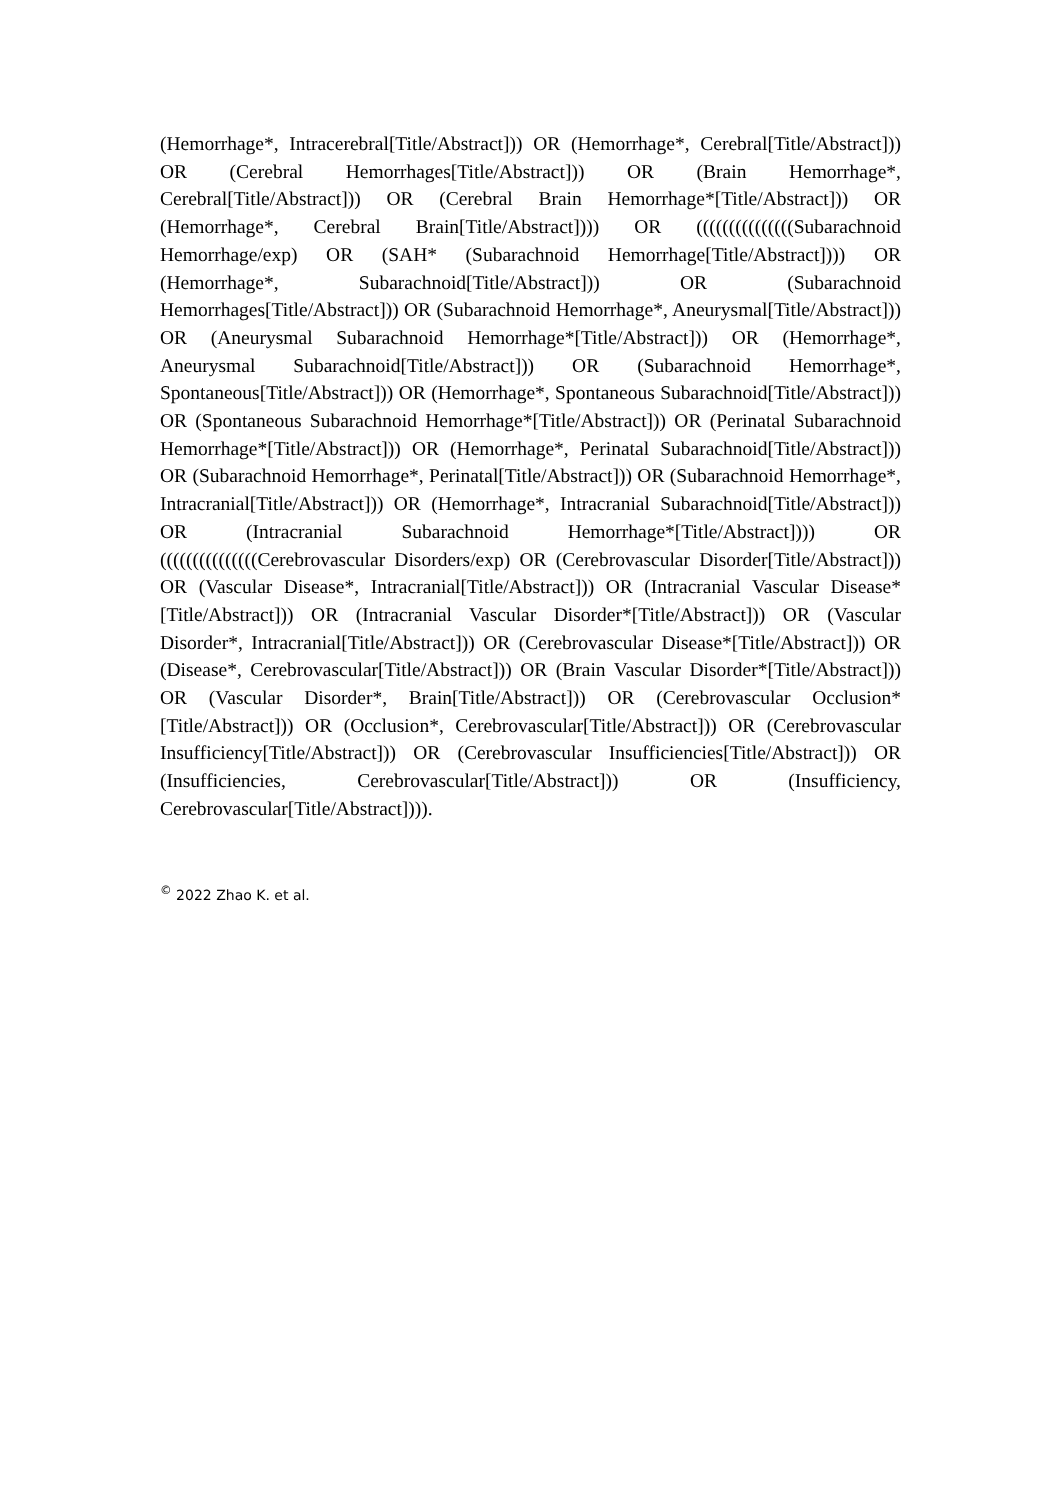(Hemorrhage*, Intracerebral[Title/Abstract])) OR (Hemorrhage*, Cerebral[Title/Abstract])) OR (Cerebral Hemorrhages[Title/Abstract])) OR (Brain Hemorrhage*, Cerebral[Title/Abstract])) OR (Cerebral Brain Hemorrhage*[Title/Abstract])) OR (Hemorrhage*, Cerebral Brain[Title/Abstract]))) OR (((((((((((((((Subarachnoid Hemorrhage/exp) OR (SAH* (Subarachnoid Hemorrhage[Title/Abstract]))) OR (Hemorrhage*, Subarachnoid[Title/Abstract])) OR (Subarachnoid Hemorrhages[Title/Abstract])) OR (Subarachnoid Hemorrhage*, Aneurysmal[Title/Abstract])) OR (Aneurysmal Subarachnoid Hemorrhage*[Title/Abstract])) OR (Hemorrhage*, Aneurysmal Subarachnoid[Title/Abstract])) OR (Subarachnoid Hemorrhage*, Spontaneous[Title/Abstract])) OR (Hemorrhage*, Spontaneous Subarachnoid[Title/Abstract])) OR (Spontaneous Subarachnoid Hemorrhage*[Title/Abstract])) OR (Perinatal Subarachnoid Hemorrhage*[Title/Abstract])) OR (Hemorrhage*, Perinatal Subarachnoid[Title/Abstract])) OR (Subarachnoid Hemorrhage*, Perinatal[Title/Abstract])) OR (Subarachnoid Hemorrhage*, Intracranial[Title/Abstract])) OR (Hemorrhage*, Intracranial Subarachnoid[Title/Abstract])) OR (Intracranial Subarachnoid Hemorrhage*[Title/Abstract]))) OR (((((((((((((((Cerebrovascular Disorders/exp) OR (Cerebrovascular Disorder[Title/Abstract])) OR (Vascular Disease*, Intracranial[Title/Abstract])) OR (Intracranial Vascular Disease*[Title/Abstract])) OR (Intracranial Vascular Disorder*[Title/Abstract])) OR (Vascular Disorder*, Intracranial[Title/Abstract])) OR (Cerebrovascular Disease*[Title/Abstract])) OR (Disease*, Cerebrovascular[Title/Abstract])) OR (Brain Vascular Disorder*[Title/Abstract])) OR (Vascular Disorder*, Brain[Title/Abstract])) OR (Cerebrovascular Occlusion*[Title/Abstract])) OR (Occlusion*, Cerebrovascular[Title/Abstract])) OR (Cerebrovascular Insufficiency[Title/Abstract])) OR (Cerebrovascular Insufficiencies[Title/Abstract])) OR (Insufficiencies, Cerebrovascular[Title/Abstract])) OR (Insufficiency, Cerebrovascular[Title/Abstract]))).
<sup>©</sup> 2022 Zhao K. et al.